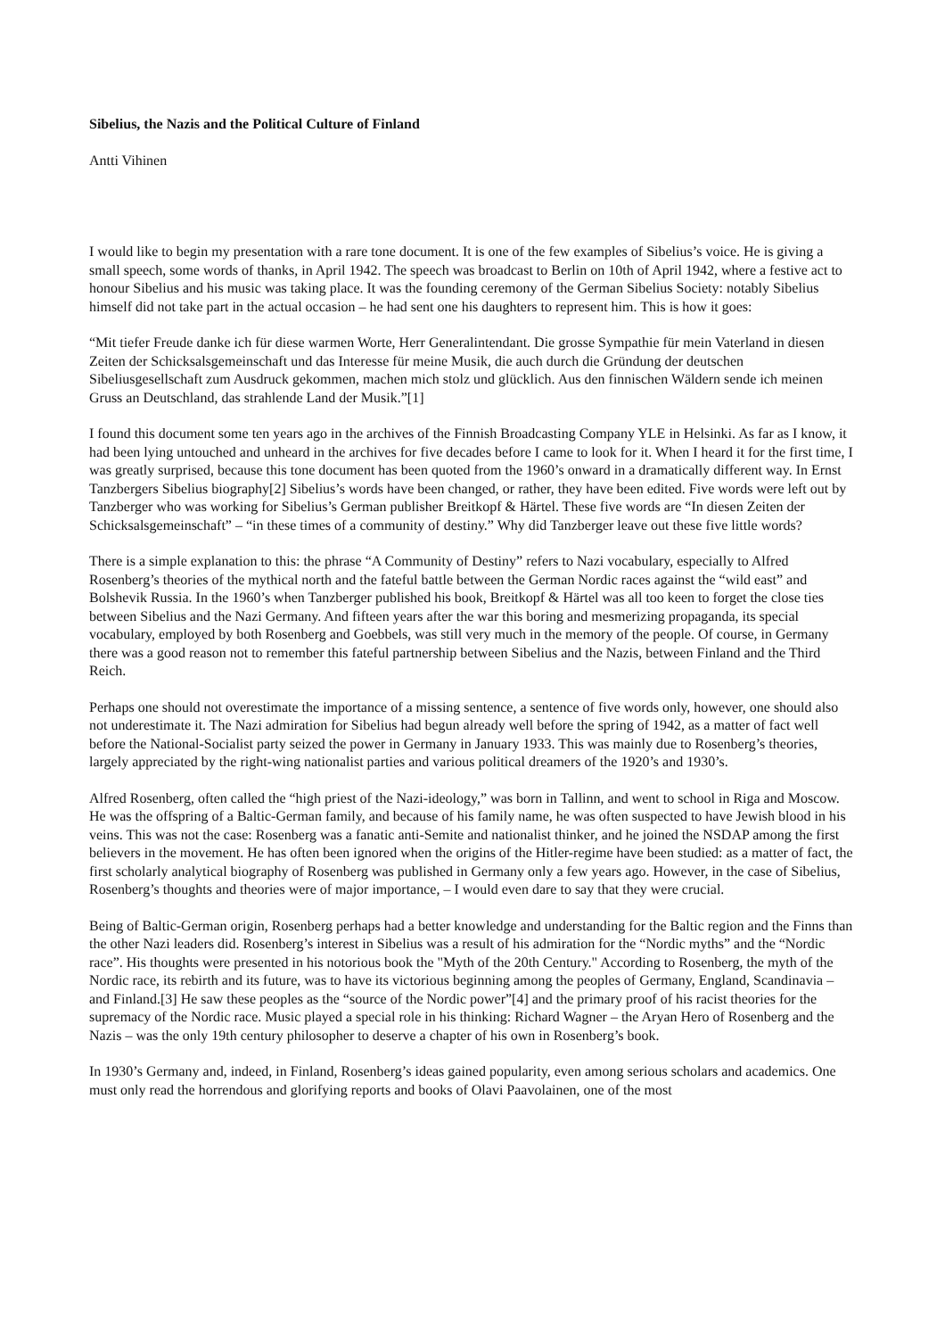Sibelius, the Nazis and the Political Culture of Finland
Antti Vihinen
I would like to begin my presentation with a rare tone document. It is one of the few examples of Sibelius’s voice. He is giving a small speech, some words of thanks, in April 1942. The speech was broadcast to Berlin on 10th of April 1942, where a festive act to honour Sibelius and his music was taking place. It was the founding ceremony of the German Sibelius Society: notably Sibelius himself did not take part in the actual occasion – he had sent one his daughters to represent him. This is how it goes:
“Mit tiefer Freude danke ich für diese warmen Worte, Herr Generalintendant. Die grosse Sympathie für mein Vaterland in diesen Zeiten der Schicksalsgemeinschaft und das Interesse für meine Musik, die auch durch die Gründung der deutschen Sibeliusgesellschaft zum Ausdruck gekommen, machen mich stolz und glücklich. Aus den finnischen Wäldern sende ich meinen Gruss an Deutschland, das strahlende Land der Musik.”[1]
I found this document some ten years ago in the archives of the Finnish Broadcasting Company YLE in Helsinki. As far as I know, it had been lying untouched and unheard in the archives for five decades before I came to look for it. When I heard it for the first time, I was greatly surprised, because this tone document has been quoted from the 1960’s onward in a dramatically different way. In Ernst Tanzbergers Sibelius biography[2] Sibelius’s words have been changed, or rather, they have been edited. Five words were left out by Tanzberger who was working for Sibelius’s German publisher Breitkopf & Härtel. These five words are “In diesen Zeiten der Schicksalsgemeinschaft” – “in these times of a community of destiny.” Why did Tanzberger leave out these five little words?
There is a simple explanation to this: the phrase “A Community of Destiny” refers to Nazi vocabulary, especially to Alfred Rosenberg’s theories of the mythical north and the fateful battle between the German Nordic races against the “wild east” and Bolshevik Russia. In the 1960’s when Tanzberger published his book, Breitkopf & Härtel was all too keen to forget the close ties between Sibelius and the Nazi Germany. And fifteen years after the war this boring and mesmerizing propaganda, its special vocabulary, employed by both Rosenberg and Goebbels, was still very much in the memory of the people. Of course, in Germany there was a good reason not to remember this fateful partnership between Sibelius and the Nazis, between Finland and the Third Reich.
Perhaps one should not overestimate the importance of a missing sentence, a sentence of five words only, however, one should also not underestimate it. The Nazi admiration for Sibelius had begun already well before the spring of 1942, as a matter of fact well before the National-Socialist party seized the power in Germany in January 1933. This was mainly due to Rosenberg’s theories, largely appreciated by the right-wing nationalist parties and various political dreamers of the 1920’s and 1930’s.
Alfred Rosenberg, often called the “high priest of the Nazi-ideology,” was born in Tallinn, and went to school in Riga and Moscow. He was the offspring of a Baltic-German family, and because of his family name, he was often suspected to have Jewish blood in his veins. This was not the case: Rosenberg was a fanatic anti-Semite and nationalist thinker, and he joined the NSDAP among the first believers in the movement. He has often been ignored when the origins of the Hitler-regime have been studied: as a matter of fact, the first scholarly analytical biography of Rosenberg was published in Germany only a few years ago. However, in the case of Sibelius, Rosenberg’s thoughts and theories were of major importance, – I would even dare to say that they were crucial.
Being of Baltic-German origin, Rosenberg perhaps had a better knowledge and understanding for the Baltic region and the Finns than the other Nazi leaders did. Rosenberg’s interest in Sibelius was a result of his admiration for the “Nordic myths” and the “Nordic race”. His thoughts were presented in his notorious book the "Myth of the 20th Century." According to Rosenberg, the myth of the Nordic race, its rebirth and its future, was to have its victorious beginning among the peoples of Germany, England, Scandinavia – and Finland.[3] He saw these peoples as the “source of the Nordic power”[4] and the primary proof of his racist theories for the supremacy of the Nordic race. Music played a special role in his thinking: Richard Wagner – the Aryan Hero of Rosenberg and the Nazis – was the only 19th century philosopher to deserve a chapter of his own in Rosenberg’s book.
In 1930’s Germany and, indeed, in Finland, Rosenberg’s ideas gained popularity, even among serious scholars and academics. One must only read the horrendous and glorifying reports and books of Olavi Paavolainen, one of the most